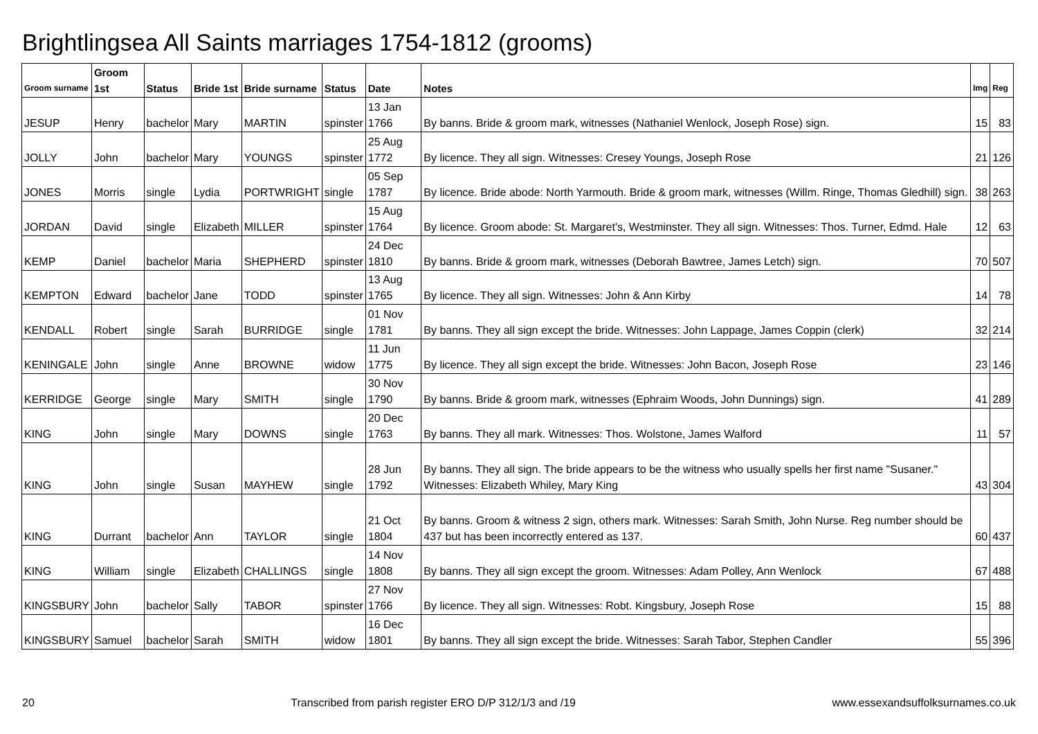Brightlingsea All Saints marriages 1754-1812 (grooms)
| Groom surname | Groom 1st | Status | Bride 1st | Bride surname | Status | Date | Notes | Img | Reg |
| --- | --- | --- | --- | --- | --- | --- | --- | --- | --- |
| JESUP | Henry | bachelor | Mary | MARTIN | spinster | 13 Jan 1766 | By banns. Bride & groom mark, witnesses (Nathaniel Wenlock, Joseph Rose) sign. | 15 | 83 |
| JOLLY | John | bachelor | Mary | YOUNGS | spinster | 25 Aug 1772 | By licence. They all sign. Witnesses: Cresey Youngs, Joseph Rose | 21 | 126 |
| JONES | Morris | single | Lydia | PORTWRIGHT | single | 05 Sep 1787 | By licence. Bride abode: North Yarmouth. Bride & groom mark, witnesses (Willm. Ringe, Thomas Gledhill) sign. | 38 | 263 |
| JORDAN | David | single | Elizabeth | MILLER | spinster | 15 Aug 1764 | By licence. Groom abode: St. Margaret's, Westminster. They all sign. Witnesses: Thos. Turner, Edmd. Hale | 12 | 63 |
| KEMP | Daniel | bachelor | Maria | SHEPHERD | spinster | 24 Dec 1810 | By banns. Bride & groom mark, witnesses (Deborah Bawtree, James Letch) sign. | 70 | 507 |
| KEMPTON | Edward | bachelor | Jane | TODD | spinster | 13 Aug 1765 | By licence. They all sign. Witnesses: John & Ann Kirby | 14 | 78 |
| KENDALL | Robert | single | Sarah | BURRIDGE | single | 01 Nov 1781 | By banns. They all sign except the bride. Witnesses: John Lappage, James Coppin (clerk) | 32 | 214 |
| KENINGALE | John | single | Anne | BROWNE | widow | 11 Jun 1775 | By licence. They all sign except the bride. Witnesses: John Bacon, Joseph Rose | 23 | 146 |
| KERRIDGE | George | single | Mary | SMITH | single | 30 Nov 1790 | By banns. Bride & groom mark, witnesses (Ephraim Woods, John Dunnings) sign. | 41 | 289 |
| KING | John | single | Mary | DOWNS | single | 20 Dec 1763 | By banns. They all mark. Witnesses: Thos. Wolstone, James Walford | 11 | 57 |
| KING | John | single | Susan | MAYHEW | single | 28 Jun 1792 | By banns. They all sign. The bride appears to be the witness who usually spells her first name "Susaner." Witnesses: Elizabeth Whiley, Mary King | 43 | 304 |
| KING | Durrant | bachelor | Ann | TAYLOR | single | 21 Oct 1804 | By banns. Groom & witness 2 sign, others mark. Witnesses: Sarah Smith, John Nurse. Reg number should be 437 but has been incorrectly entered as 137. | 60 | 437 |
| KING | William | single | Elizabeth | CHALLINGS | single | 14 Nov 1808 | By banns. They all sign except the groom. Witnesses: Adam Polley, Ann Wenlock | 67 | 488 |
| KINGSBURY | John | bachelor | Sally | TABOR | spinster | 27 Nov 1766 | By licence. They all sign. Witnesses: Robt. Kingsbury, Joseph Rose | 15 | 88 |
| KINGSBURY | Samuel | bachelor | Sarah | SMITH | widow | 16 Dec 1801 | By banns. They all sign except the bride. Witnesses: Sarah Tabor, Stephen Candler | 55 | 396 |
20 Transcribed from parish register ERO D/P 312/1/3 and /19 www.essexandsuffolksurnames.co.uk